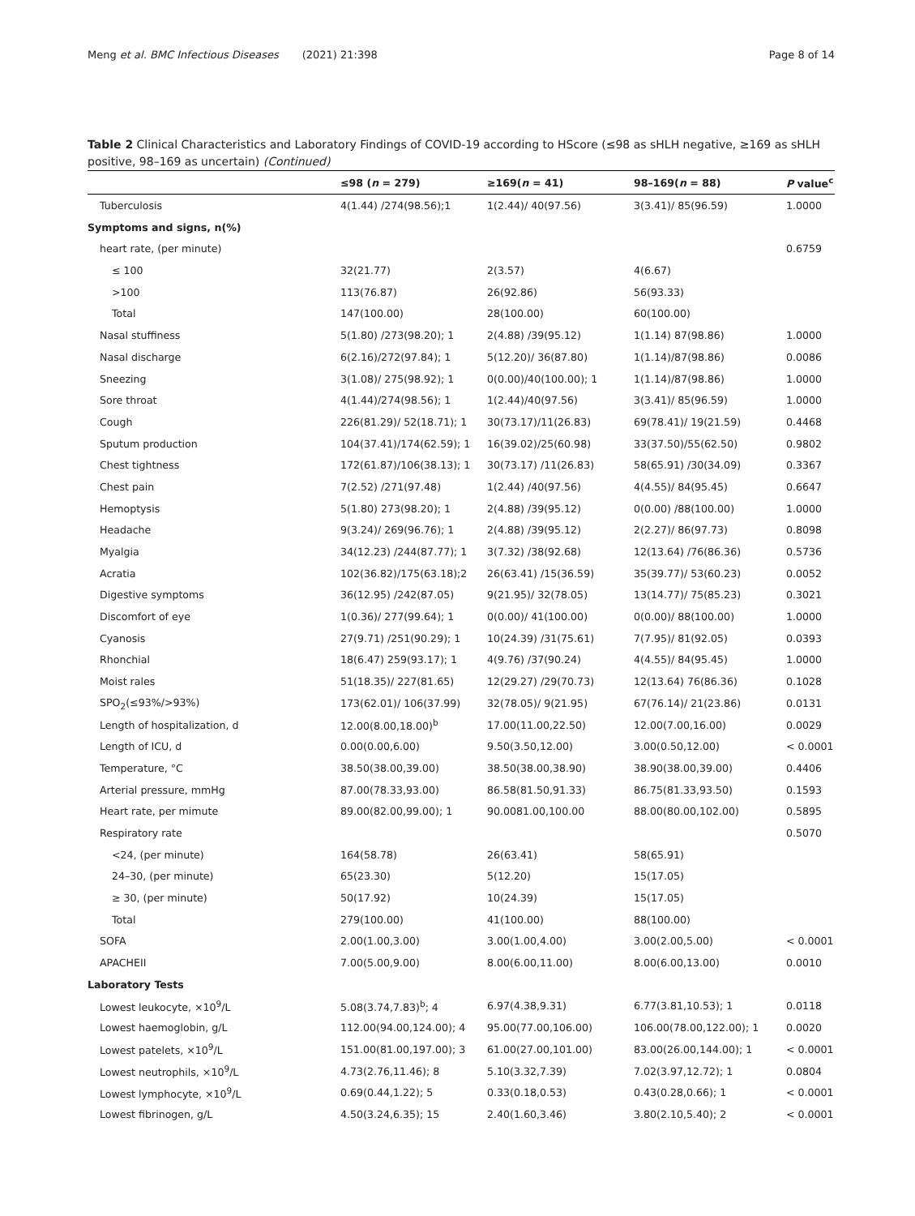Meng et al. BMC Infectious Diseases (2021) 21:398 Page 8 of 14
Table 2 Clinical Characteristics and Laboratory Findings of COVID-19 according to HScore (≤98 as sHLH negative, ≥169 as sHLH positive, 98–169 as uncertain) (Continued)
| | ≤98 ( n = 279) | ≥169( n = 41) | 98–169( n = 88) | P value<sup>c</sup> |
| --- | --- | --- | --- | --- |
| Tuberculosis | 4(1.44) /274(98.56);1 | 1(2.44)/ 40(97.56) | 3(3.41)/ 85(96.59) | 1.0000 |
| Symptoms and signs, n(%) | | | | |
| heart rate, (per minute) | | | | 0.6759 |
| ≤ 100 | 32(21.77) | 2(3.57) | 4(6.67) | |
| >100 | 113(76.87) | 26(92.86) | 56(93.33) | |
| Total | 147(100.00) | 28(100.00) | 60(100.00) | |
| Nasal stuffiness | 5(1.80) /273(98.20); 1 | 2(4.88) /39(95.12) | 1(1.14) 87(98.86) | 1.0000 |
| Nasal discharge | 6(2.16)/272(97.84); 1 | 5(12.20)/ 36(87.80) | 1(1.14)/87(98.86) | 0.0086 |
| Sneezing | 3(1.08)/ 275(98.92); 1 | 0(0.00)/40(100.00); 1 | 1(1.14)/87(98.86) | 1.0000 |
| Sore throat | 4(1.44)/274(98.56); 1 | 1(2.44)/40(97.56) | 3(3.41)/ 85(96.59) | 1.0000 |
| Cough | 226(81.29)/ 52(18.71); 1 | 30(73.17)/11(26.83) | 69(78.41)/ 19(21.59) | 0.4468 |
| Sputum production | 104(37.41)/174(62.59); 1 | 16(39.02)/25(60.98) | 33(37.50)/55(62.50) | 0.9802 |
| Chest tightness | 172(61.87)/106(38.13); 1 | 30(73.17) /11(26.83) | 58(65.91) /30(34.09) | 0.3367 |
| Chest pain | 7(2.52) /271(97.48) | 1(2.44) /40(97.56) | 4(4.55)/ 84(95.45) | 0.6647 |
| Hemoptysis | 5(1.80) 273(98.20); 1 | 2(4.88) /39(95.12) | 0(0.00) /88(100.00) | 1.0000 |
| Headache | 9(3.24)/ 269(96.76); 1 | 2(4.88) /39(95.12) | 2(2.27)/ 86(97.73) | 0.8098 |
| Myalgia | 34(12.23) /244(87.77); 1 | 3(7.32) /38(92.68) | 12(13.64) /76(86.36) | 0.5736 |
| Acratia | 102(36.82)/175(63.18);2 | 26(63.41) /15(36.59) | 35(39.77)/ 53(60.23) | 0.0052 |
| Digestive symptoms | 36(12.95) /242(87.05) | 9(21.95)/ 32(78.05) | 13(14.77)/ 75(85.23) | 0.3021 |
| Discomfort of eye | 1(0.36)/ 277(99.64); 1 | 0(0.00)/ 41(100.00) | 0(0.00)/ 88(100.00) | 1.0000 |
| Cyanosis | 27(9.71) /251(90.29); 1 | 10(24.39) /31(75.61) | 7(7.95)/ 81(92.05) | 0.0393 |
| Rhonchial | 18(6.47) 259(93.17); 1 | 4(9.76) /37(90.24) | 4(4.55)/ 84(95.45) | 1.0000 |
| Moist rales | 51(18.35)/ 227(81.65) | 12(29.27) /29(70.73) | 12(13.64) 76(86.36) | 0.1028 |
| SPO<sub>2</sub>(≤93%/>93%) | 173(62.01)/ 106(37.99) | 32(78.05)/ 9(21.95) | 67(76.14)/ 21(23.86) | 0.0131 |
| Length of hospitalization, d | 12.00(8.00,18.00)<sup>b</sup> | 17.00(11.00,22.50) | 12.00(7.00,16.00) | 0.0029 |
| Length of ICU, d | 0.00(0.00,6.00) | 9.50(3.50,12.00) | 3.00(0.50,12.00) | < 0.0001 |
| Temperature, °C | 38.50(38.00,39.00) | 38.50(38.00,38.90) | 38.90(38.00,39.00) | 0.4406 |
| Arterial pressure, mmHg | 87.00(78.33,93.00) | 86.58(81.50,91.33) | 86.75(81.33,93.50) | 0.1593 |
| Heart rate, per mimute | 89.00(82.00,99.00); 1 | 90.0081.00,100.00 | 88.00(80.00,102.00) | 0.5895 |
| Respiratory rate | | | | 0.5070 |
| <24, (per minute) | 164(58.78) | 26(63.41) | 58(65.91) | |
| 24–30, (per minute) | 65(23.30) | 5(12.20) | 15(17.05) | |
| ≥ 30, (per minute) | 50(17.92) | 10(24.39) | 15(17.05) | |
| Total | 279(100.00) | 41(100.00) | 88(100.00) | |
| SOFA | 2.00(1.00,3.00) | 3.00(1.00,4.00) | 3.00(2.00,5.00) | < 0.0001 |
| APACHEII | 7.00(5.00,9.00) | 8.00(6.00,11.00) | 8.00(6.00,13.00) | 0.0010 |
| Laboratory Tests | | | | |
| Lowest leukocyte, ×10<sup>9</sup>/L | 5.08(3.74,7.83)<sup>b</sup>; 4 | 6.97(4.38,9.31) | 6.77(3.81,10.53); 1 | 0.0118 |
| Lowest haemoglobin, g/L | 112.00(94.00,124.00); 4 | 95.00(77.00,106.00) | 106.00(78.00,122.00); 1 | 0.0020 |
| Lowest patelets, ×10<sup>9</sup>/L | 151.00(81.00,197.00); 3 | 61.00(27.00,101.00) | 83.00(26.00,144.00); 1 | < 0.0001 |
| Lowest neutrophils, ×10<sup>9</sup>/L | 4.73(2.76,11.46); 8 | 5.10(3.32,7.39) | 7.02(3.97,12.72); 1 | 0.0804 |
| Lowest lymphocyte, ×10<sup>9</sup>/L | 0.69(0.44,1.22); 5 | 0.33(0.18,0.53) | 0.43(0.28,0.66); 1 | < 0.0001 |
| Lowest fibrinogen, g/L | 4.50(3.24,6.35); 15 | 2.40(1.60,3.46) | 3.80(2.10,5.40); 2 | < 0.0001 |